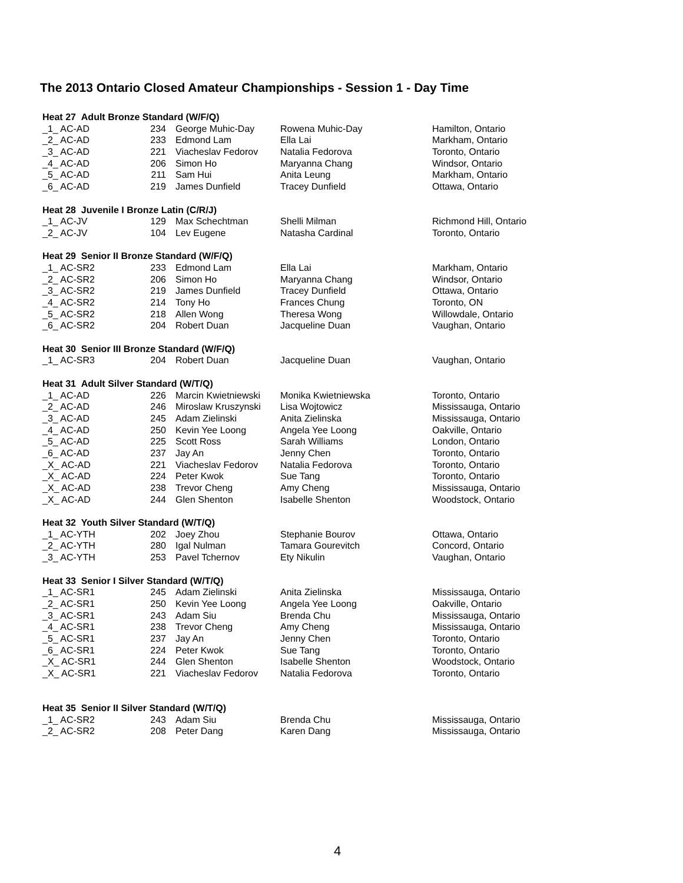The 2013 Ontario Closed Amateur Championships - Session 1 - Day Time
| Heat 27 Adult Bronze Standard (W/F/Q) | | | | |
| _1_ AC-AD | 234 | George Muhic-Day | Rowena Muhic-Day | Hamilton, Ontario |
| _2_ AC-AD | 233 | Edmond Lam | Ella Lai | Markham, Ontario |
| _3_ AC-AD | 221 | Viacheslav Fedorov | Natalia Fedorova | Toronto, Ontario |
| _4_ AC-AD | 206 | Simon Ho | Maryanna Chang | Windsor, Ontario |
| _5_ AC-AD | 211 | Sam Hui | Anita Leung | Markham, Ontario |
| _6_ AC-AD | 219 | James Dunfield | Tracey Dunfield | Ottawa, Ontario |
| Heat 28 Juvenile I Bronze Latin (C/R/J) | | | | |
| _1_ AC-JV | 129 | Max Schechtman | Shelli Milman | Richmond Hill, Ontario |
| _2_ AC-JV | 104 | Lev Eugene | Natasha Cardinal | Toronto, Ontario |
| Heat 29 Senior II Bronze Standard (W/F/Q) | | | | |
| _1_ AC-SR2 | 233 | Edmond Lam | Ella Lai | Markham, Ontario |
| _2_ AC-SR2 | 206 | Simon Ho | Maryanna Chang | Windsor, Ontario |
| _3_ AC-SR2 | 219 | James Dunfield | Tracey Dunfield | Ottawa, Ontario |
| _4_ AC-SR2 | 214 | Tony Ho | Frances Chung | Toronto, ON |
| _5_ AC-SR2 | 218 | Allen Wong | Theresa Wong | Willowdale, Ontario |
| _6_ AC-SR2 | 204 | Robert Duan | Jacqueline Duan | Vaughan, Ontario |
| Heat 30 Senior III Bronze Standard (W/F/Q) | | | | |
| _1_ AC-SR3 | 204 | Robert Duan | Jacqueline Duan | Vaughan, Ontario |
| Heat 31 Adult Silver Standard (W/T/Q) | | | | |
| _1_ AC-AD | 226 | Marcin Kwietniewski | Monika Kwietniewska | Toronto, Ontario |
| _2_ AC-AD | 246 | Miroslaw Kruszynski | Lisa Wojtowicz | Mississauga, Ontario |
| _3_ AC-AD | 245 | Adam Zielinski | Anita Zielinska | Mississauga, Ontario |
| _4_ AC-AD | 250 | Kevin Yee Loong | Angela Yee Loong | Oakville, Ontario |
| _5_ AC-AD | 225 | Scott Ross | Sarah Williams | London, Ontario |
| _6_ AC-AD | 237 | Jay An | Jenny Chen | Toronto, Ontario |
| _X_ AC-AD | 221 | Viacheslav Fedorov | Natalia Fedorova | Toronto, Ontario |
| _X_ AC-AD | 224 | Peter Kwok | Sue Tang | Toronto, Ontario |
| _X_ AC-AD | 238 | Trevor Cheng | Amy Cheng | Mississauga, Ontario |
| _X_ AC-AD | 244 | Glen Shenton | Isabelle Shenton | Woodstock, Ontario |
| Heat 32 Youth Silver Standard (W/T/Q) | | | | |
| _1_ AC-YTH | 202 | Joey Zhou | Stephanie Bourov | Ottawa, Ontario |
| _2_ AC-YTH | 280 | Igal Nulman | Tamara Gourevitch | Concord, Ontario |
| _3_ AC-YTH | 253 | Pavel Tchernov | Ety Nikulin | Vaughan, Ontario |
| Heat 33 Senior I Silver Standard (W/T/Q) | | | | |
| _1_ AC-SR1 | 245 | Adam Zielinski | Anita Zielinska | Mississauga, Ontario |
| _2_ AC-SR1 | 250 | Kevin Yee Loong | Angela Yee Loong | Oakville, Ontario |
| _3_ AC-SR1 | 243 | Adam Siu | Brenda Chu | Mississauga, Ontario |
| _4_ AC-SR1 | 238 | Trevor Cheng | Amy Cheng | Mississauga, Ontario |
| _5_ AC-SR1 | 237 | Jay An | Jenny Chen | Toronto, Ontario |
| _6_ AC-SR1 | 224 | Peter Kwok | Sue Tang | Toronto, Ontario |
| _X_ AC-SR1 | 244 | Glen Shenton | Isabelle Shenton | Woodstock, Ontario |
| _X_ AC-SR1 | 221 | Viacheslav Fedorov | Natalia Fedorova | Toronto, Ontario |
| Heat 35 Senior II Silver Standard (W/T/Q) | | | | |
| _1_ AC-SR2 | 243 | Adam Siu | Brenda Chu | Mississauga, Ontario |
| _2_ AC-SR2 | 208 | Peter Dang | Karen Dang | Mississauga, Ontario |
4